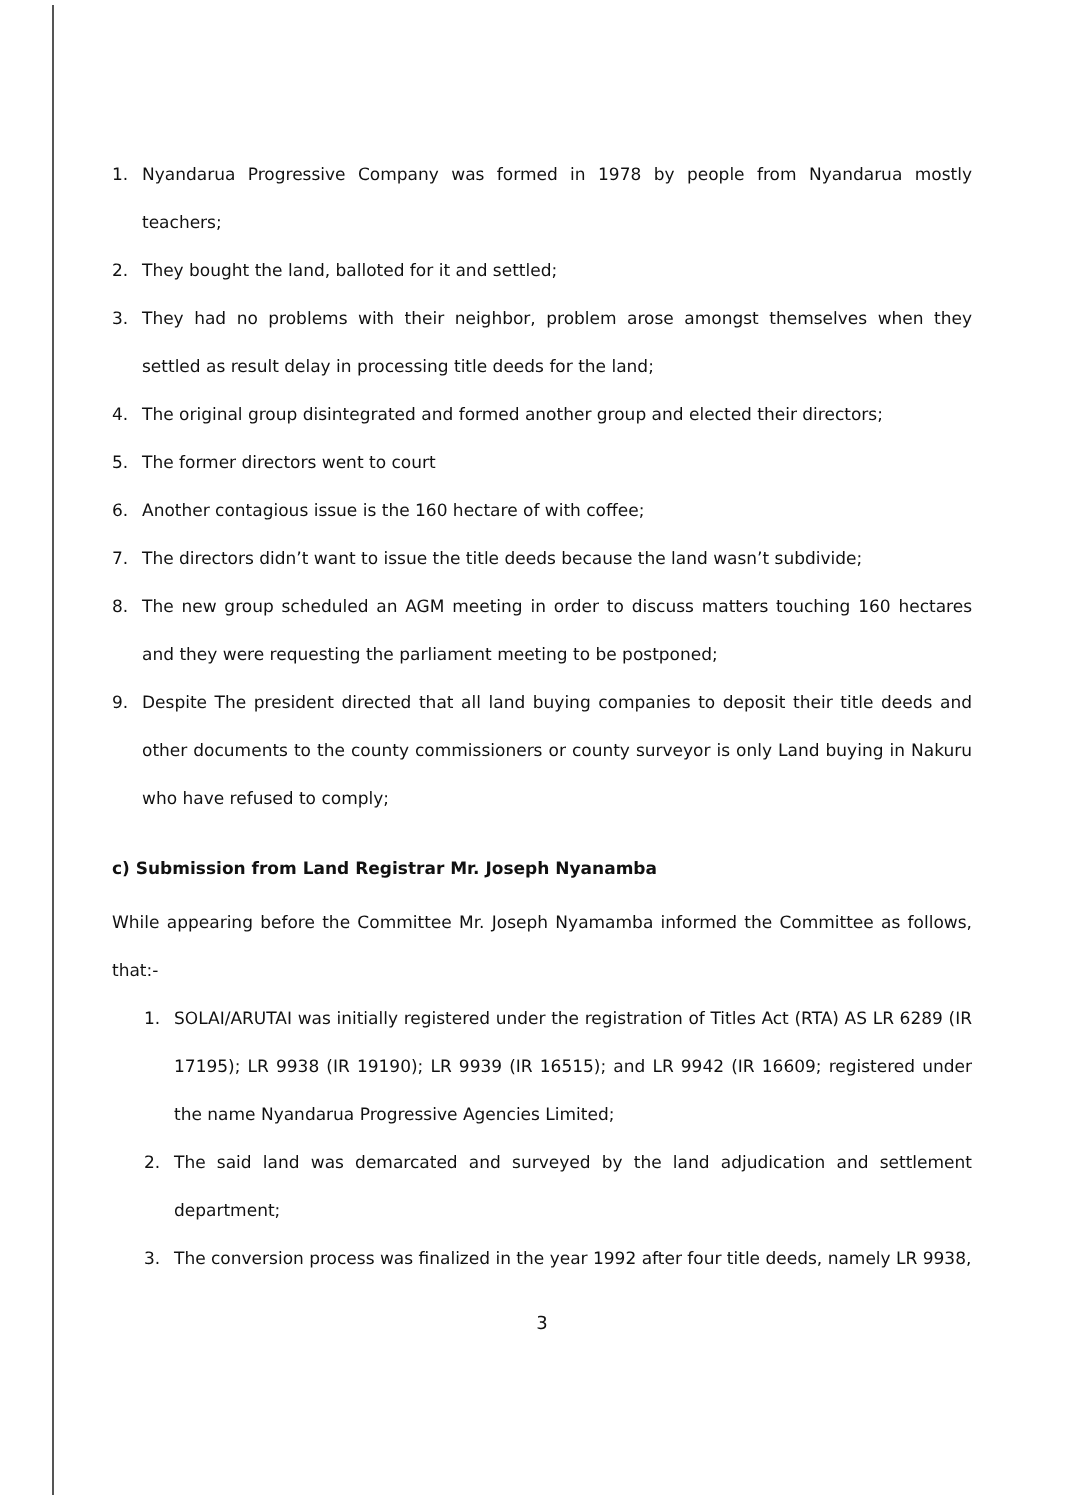1. Nyandarua Progressive Company was formed in 1978 by people from Nyandarua mostly teachers;
2. They bought the land, balloted for it and settled;
3. They had no problems with their neighbor, problem arose amongst themselves when they settled as result delay in processing title deeds for the land;
4. The original group disintegrated and formed another group and elected their directors;
5. The former directors went to court
6. Another contagious issue is the 160 hectare of with coffee;
7. The directors didn’t want to issue the title deeds because the land wasn’t subdivide;
8. The new group scheduled an AGM meeting in order to discuss matters touching 160 hectares and they were requesting the parliament meeting to be postponed;
9. Despite The president directed that all land buying companies to deposit their title deeds and other documents to the county commissioners or county surveyor is only Land buying in Nakuru who have refused to comply;
c) Submission from Land Registrar Mr. Joseph Nyanamba
While appearing before the Committee Mr. Joseph Nyamamba informed the Committee as follows, that:-
1. SOLAI/ARUTAI was initially registered under the registration of Titles Act (RTA) AS LR 6289 (IR 17195); LR 9938 (IR 19190); LR 9939 (IR 16515); and LR 9942 (IR 16609; registered under the name Nyandarua Progressive Agencies Limited;
2. The said land was demarcated and surveyed by the land adjudication and settlement department;
3. The conversion process was finalized in the year 1992 after four title deeds, namely LR 9938,
3